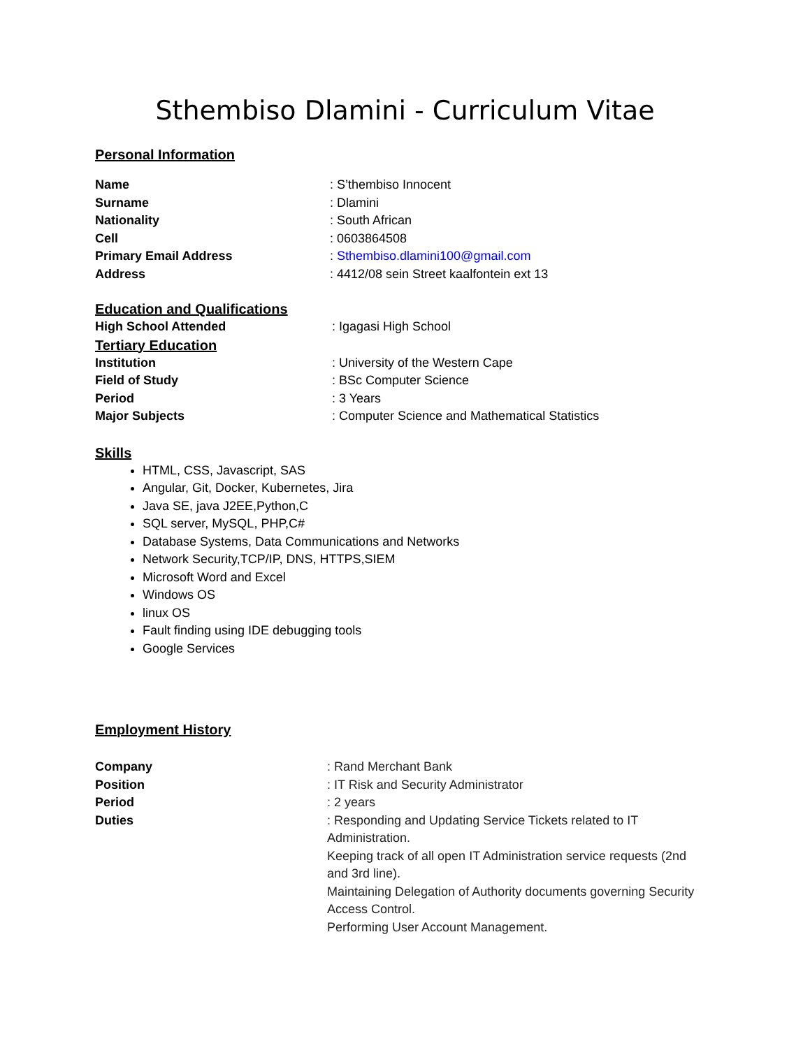Sthembiso Dlamini - Curriculum Vitae
Personal Information
Name : S’thembiso Innocent
Surname : Dlamini
Nationality : South African
Cell : 0603864508
Primary Email Address : Sthembiso.dlamini100@gmail.com
Address : 4412/08 sein Street kaalfontein ext 13
Education and Qualifications
High School Attended : Igagasi High School
Tertiary Education
Institution : University of the Western Cape
Field of Study : BSc Computer Science
Period : 3 Years
Major Subjects : Computer Science and Mathematical Statistics
Skills
HTML, CSS, Javascript, SAS
Angular, Git, Docker, Kubernetes, Jira
Java SE, java J2EE,Python,C
SQL server, MySQL, PHP,C#
Database Systems, Data Communications and Networks
Network Security,TCP/IP, DNS, HTTPS,SIEM
Microsoft Word and Excel
Windows OS
linux OS
Fault finding using IDE debugging tools
Google Services
Employment History
Company : Rand Merchant Bank
Position : IT Risk and Security Administrator
Period : 2 years
Duties : Responding and Updating Service Tickets related to IT Administration.
Keeping track of all open IT Administration service requests (2nd and 3rd line).
Maintaining Delegation of Authority documents governing Security Access Control.
Performing User Account Management.